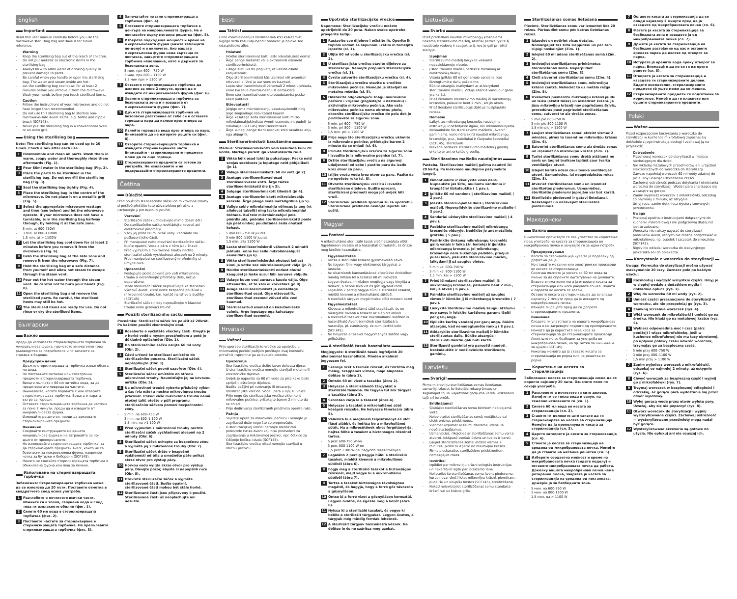English
Important
Read this user manual carefully before you use the microwave sterilising bag and save it for future reference.
Warning
Keep the sterilising bag out of the reach of children.
Do not put metallic or electronic items in the sterilising bag.
Always fill with 60ml water of drinking quality to prevent damage to parts.
Be careful when you handle or open the sterilising bag. The water and steam inside are hot.
Let the sterilising bag cool down for at least 2 minutes before you remove it from the microwave.
Wash your hands before you touch sterilised items.
Caution
Follow the instructions of your microwave and do not heat longer than recommended.
Do not use this sterilising bag to sterilise non-microwave-safe Avent items, e.g. bottle and nipple brush (SCF145).
Never put the sterilising bag in a conventional oven or an oven grill.
Using the sterilising bag
Note: The sterilising bag can be used up to 20 times. Check a box after each use.
1 Disassemble and clean all parts. Wash them in warm, soapy water and thoroughly rinse them afterwards (Fig. 1).
2 Pour 60ml water in the sterilising bag (Fig. 2).
3 Place the parts to be sterilised in the sterilising bag. Do not overfill the sterilising bag (Fig. 3).
4 Seal the sterilising bag tightly (Fig. 4).
5 Place the sterilising bag in the centre of the microwave. Do not place it on a metallic grill (Fig. 5).
6 Select the appropriate microwave wattage and time (see below) and let the microwave operate. If your microwave does not have a turntable, turn the sterilising bag halfway through, by holding it at the safe zone.
5 min. at 600-750W
3 min. at 800-1100W
1.5 min. at > 1100W
7 Let the sterilising bag cool down for at least 2 minutes before you remove it from the microwave (Fig. 6).
8 Grab the sterilising bag at the safe zone and remove it from the microwave (Fig. 7).
9 Hold the sterilising bag at a safe distance from yourself and allow hot steam to escape through the steam vent.
10 Pour out the hot water through the steam vent. Be careful not to burn your hands (Fig. 8).
11 Open the sterilising bag and remove the sterilised parts. Be careful, the sterilised items may still be hot.
12 The sterilised items are ready for use. Do not rinse or dry the sterilised items.
Български
Важно
Преди да използвате стерилизиращата торбичка за микровълнова фурна, прочетете внимателно това ръководство за потребителя и го запазете за справка в бъдеще.
Предупреждение
Дръжте стерилизиращата торбичка извън обсега на деца.
Не поставяйте метални или електронни предмети в стерилизиращата торбичка.
Винаги пълнете с 60 мл питейна вода, за да предотвратите повреда на частите.
Внимавайте, когато боравите с или отваряте стерилизиращата торбичка. Водата и парата вътре са горещи.
Оставете стерилизиращата торбичка да изстине за поне 2 минути, преди да я извадите от микровълновата фурна.
Измивайте ръцете си, преди да докосвате стерилизираните предмети.
Внимание
Следвайте инструкциите на вашата микровълнова фурна и не загрявайте за по-дълго от препоръчаното.
Не използвайте стерилизиращата торбичка, за да стерилизирате предмети Avent, които не са безопасни за микровълнова фурна, например четка за бутилки и биберони (SCF145).
Никога не слагайте стерилизиращата торбичка в обикновена фурна или пещ за печене.
Използване на стерилизиращата торбичка
Забележка: Стерилизиращата торбичка може да се използва до 20 пъти. Поставете отметка в квадратчето след всяка употреба.
1 Разглобете и почистете всички части. Измийте ги в топла, сапунена вода и след това ги изплакнете обилно (фиг. 1).
2 Сипете 60 мл вода в стерилизиращата торбичка (фиг. 2).
3 Поставете частите за стерилизиране в стерилизиращата торбичка. Не препълвайте стерилизиращата торбичка (фиг. 3).
4 Запечатайте плътно стерилизиращата торбичка (фиг. 4).
5 Поставете стерилизиращата торбичка в центъра на микровълновата фурна. Не я поставяйте върху метална решетка (фиг. 5).
6 Изберете подходяща мощност и време на микровълновата фурна (вижте таблицата по-долу) и я включете. Ако вашата микровълнова фурна няма въртяща се поставка, завъртете стерилизиращата торбичка наполовина, като я държите за безопасната зона.
5 мин. при 600 – 750 W
3 мин. при 800 – 1100 W
1,5 мин при > 1100 W
7 Оставете стерилизиращата торбичка да изстине за поне 2 минути, преди да я извадите от микровълновата фурна (фиг. 6).
8 Хванете стерилизиращата торбичка за безопасната зона и я извадете от микровълновата фурна (фиг. 7).
9 Дръжте стерилизиращата торбичка на безопасно разстояние от себе си и оставете горещата пара да излезе през отвора за пара.
10 Излейте горещата вода през отвора за пара. Внимавайте да не изгорите ръцете си (фиг. 8).
11 Отворете стерилизиращата торбичка и извадете стерилизираните части. Внимавайте - стерилизираните предмети може да са още горещи.
12 Стерилизираните предмети са готови за употреба. Не изплаквайте и не подсушавайте стерилизираните предмети.
Čeština
Důležité
Před použitím sterilizačního sáčku do mikrovlnné trouby si pečlivě přečtěte tuto uživatelskou příručku a uschovejte ji pro budoucí použití.
Varování
Sterilizační sáček uchovávejte mimo dosah dětí.
Do sterilizačního sáčku nevkládejte kovové ani elektronické předměty.
Vždy jej plňte 60 ml pitné vody. Zabráníte tak poškození jeho částí.
Při manipulaci nebo otevírání sterilizačního sáčku buďte opatrní. Voda a pára v něm jsou žhavé.
Před vyjmutím z mikrovlnné trouby nechte sterilizační sáček vychladnout alespoň na 2 minuty.
Před manipulací se sterilizovanými předměty si umyjte ruce.
Upozornění
Postupujte podle pokynů pro vaši mikrovlnnou troubu a nezahřívejte předměty déle, než je doporučeno.
Tento sterilizační sáček nepoužívejte ke sterilizaci výrobků Avent, které nelze bezpečně používat v mikrovlnné troubě, tzn. kartáč na lahve a dudlíky (SCF145).
Sterilizační sáček nikdy nepoužívejte v klasické troubě nebo grilovací troubě.
Použití sterilizačního sáčku
Poznámka: Sterilizační sáček lze použít až 20krát. Po každém použití zkontrolujte obal.
1 Rozeberte a vyčistěte všechny části. Omyjte je v horké vodě s mycím prostředkem a poté je důkladně opláchněte (Obr. 1).
2 Do sterilizačního sáčku nalijte 60 ml vody (Obr. 2).
3 Části určené ke sterilizaci umístěte do sterilizačního pouzdra. Sterilizační sáček nepřeplňujte (Obr. 3).
4 Sterilizační sáček pevně uzavřete (Obr. 4).
5 Sterilizační sáček umístěte do středu mikrovlnné trouby. Neumisťujte jej na kovovou mřížku (Obr. 5).
6 Na mikrovlnné troubě vyberte příslušný výkon a čas (viz níže) a nechte mikrovlnnou troubu pracovat. Pokud vaše mikrovlnná trouba nemá otočný talíř, otočte v půli programu sterilizačním sáčkem pomocí bezpečnostní zóny.
5 min. na 600–750 W
3 min. na 800–1 100 W
1,5 min. na >1 100 W
7 Před vyjmutím z mikrovlnné trouby nechte sterilizační sáček vychladnout alespoň na 2 minuty (Obr. 6).
8 Sterilizační sáček uchopte za bezpečnou zónu a vyjměte jej z mikrovlnné trouby (Obr. 7).
9 Sterilizační sáček držte v bezpečné vzdálenosti od těla a umožněte páře unikat skrze otvor pro výstup páry.
10 Horkou vodu vylijte skrze otvor pro výstup páry. Dávejte pozor, abyste si nepopálili ruce (Obr. 8).
11 Otevřete sterilizační sáček a vyjměte sterilizované části. Buďte opatrní, sterilizované části mohou být stále horké.
12 Sterilizované části jsou připraveny k použití. Sterilizované části už neoplachujte ani nesušte.
Eesti
Tähtis!
Enne mikrolaineahjus steriliseeriva koti kasutamist lugege seda kasutusjuhendit hoolikalt ja hoidke see edaspidiseks alles.
Hoiatus!
Hoidke steriliseerivat kotti laste käeulatusest eemal.
Ärge pange metallist või elektroonilisi esemeid steriliseerimiskotti.
Lisage alati 60 ml joogivett, et vältida osade kahjustamist.
Olge steriliseerimiskoti käsitsemisel või avamisel ettevaatlik. Vesi ja aur sees on kuumad.
Laske steriliseerimiskotil vähemalt 2 minutit jahtuda, enne kui selle mikrolaineahjust eemaldate.
Enne steriliseeritud esemete puudutamist peske käed puhtaks.
Ettevaatust!
Järgige oma mikrolaineahju kasutusjuhendit ning ärge soojendage soovitatust kauem.
Ärge kasutage seda steriliseerivat kotti mitte-mikrolaineahjukindlate Aventi esemete, nt pudeli- ja nibuharja (SCF145) steriliseerimiseks.
Ärge kunagi pange steriliseerivat kotti tavalisse ahju ega ahjugrilli.
Steriliseerimiskoti kasutamine
Märkus: Steriliseerimiskotti võib kasutada kuni 20 korda. Märkige pärast iga kasutuskorda ruut.
1 Võtke kõik osad lahti ja puhastage. Peske neid soojas seebivees ja loputage neid põhjalikult (jn 1).
2 Valage steriliseerimiskotti 60 ml vett (jn 2).
3 Asetage steriliseeritavad osad steriliseerivasse kotti. Ärge täitke steriliseerimiskotti üle (jn 3).
4 Sulgege steriliseerimiskott tihedalt (jn 4).
5 Asetage steriliseerimiskott mikrolaineahju keskele. Ärge pange seda metallgrillile (jn 5).
6 Valige sobiv mikrolaineahju võimsus ja aeg (vt allolevat tabelit) ning laske mikrolaineahjul töötada. Kui teie mikrolaineahjul pole pöördlauda, pöörake steriliseerimiskotti poole aja peal ümber, puudutades seda ohutust kohast.
5 min 600–750 W juures
3 min 800–1100 W juures
1,5 min. alla 1100 W
7 Laske steriliseerimiskotil vähemalt 2 minutit jahtuda, enne kui selle mikrolaineahjust eemaldate (jn 6).
8 Võtke steriliseerimiskotist ohutust kohast kinni ja võtke see mikrolaineahjust välja (jn 7).
9 Hoidke steriliseerimiskotti endast ohutul kaugusel ja laske aurul läbi auruava väljuda.
10 Valage kuum vesi auruava kaudu välja. Olge ettevaatlik, et te käsi ei kõrvetaks (jn 8).
11 Avage steriliseerimiskott ja eemaldage steriliseeritud osad. Olge ettevaatlik, steriliseeritud esemed võivad olla veel kuumad.
12 Steriliseeritud esemed on kasutamiseks valmis. Ärge loputage ega kuivatage steriliseeritud esemeid.
Hrvatski
Važno!
Prije uporabe sterilizacijske vrećice za upotrebu u mikrovalnoj pećnici pažljivo pročitajte ovaj korisnički priručnik i spremite ga za buduće potrebe.
Upozorenje
Sterilizacijsku vrećicu držite izvan dohvata djece.
U sterilizacijsku vrećicu nemojte stavljati metalne ili elektroničke dijelove.
Uvijek je napunite sa 60 ml vode za piće kako biste spriječili oštećenje dijelova.
Budite pažljivi pri rukovanju ili otvaranju sterilizacijske vrećice. Voda i para u njoj su vruće.
Prije nego što sterilizacijsku vrećicu uklonite iz mikrovalne pećnice, pričekajte barem 2 minute da se ohladi.
Prije dodirivanja steriliziranih predmeta operite ruke.
Pažnja
Slijedite upute za mikrovalnu pećnicu i nemojte je zagrijavati duže nego što se preporučuje.
U sterilizacijskoj vrećici nemojte sterilizirati proizvode tvrtke Avent koji nisu predviđeni za zagrijavanje u mikrovalnoj pećnici, npr. četkice za čišćenje bočica i duda (SCF145).
Sterilizacijsku vrećicu nikad nemojte stavljati u običnu pećnicu.
Upotreba sterilizacijske vrećice
Napomena: Sterilizacijsku vrećicu možete upotrijebiti do 20 puta. Nakon svake upotrebe provjerite kutiju.
1 Rastavite sve dijelove i očistite ih. Operite ih toplom vodom sa sapunom i zatim ih temeljito isperite (sl. 1).
2 Ulijte 60 ml vode u sterilizacijsku vrećicu (sl. 2).
3 U sterilizacijsku vrećicu stavite dijelove za sterilizaciju. Nemojte prepuniti sterilizacijsku vrećicu (sl. 3).
4 Čvrsto zatvorite sterilizacijsku vrećicu (sl. 4).
5 Sterilizacijsku vrećicu stavite u središte mikrovalne pećnice. Nemojte je stavljati na metalnu rešetku (sl. 5).
6 Odaberite odgovarajuću snagu mikrovalne pećnice i vrijeme (pogledajte u nastavku) i aktivirajte mikrovalnu pećnicu. Ako vaša mikrovalna pećnica nema okretnu ploču, okrenite sterilizacijsku vrećicu do pola dok je pridržavate za sigurnu zonu.
5 min. pri 600 – 750 W
3 min. pri 800 – 1100 W
1,5 min. pri > 1100 W
7 Prije nego što sterilizacijsku vrećicu uklonite iz mikrovalne pećnice, pričekajte barem 2 minute da se ohladi (sl. 6).
8 Primite sterilizacijsku vrećicu za sigurnu zonu i izvadite je iz mikrovalne pećnice (sl. 7).
9 Držite sterilizacijsku vrećicu na sigurnoj udaljenosti od sebe i pustite paru da izađe kroz otvor za paru.
10 Izlijte vruću vodu kroz otvor za paru. Pazite da ne opečete ruke (sl. 8).
11 Otvorite sterilizacijsku vrećicu i izvadite sterilizirane dijelove. Budite oprezni, sterilizirani predmeti mogu još uvijek biti vrući.
12 Sterilizirani predmeti spremni su za upotrebu. Sterilizirane predmete nemojte ispirati niti sušiti.
Magyar
Fontos!
A mikrohullámú sterilizáló tasak első használata előtt figyelmesen olvassa el a használati útmutatót, és őrizze meg később használatra.
Figyelmeztetés
Tartsa a sterilizáló tasakot gyermekektől távol.
Ne tegyen fém- vagy elektromos tárgyakat a tasakba.
Az alkatrészek károsodásának elkerülése érdekében mindig töltsen fel a tasakot 60 ml ivóvízzel.
Legyen óvatos, miközben megfogja vagy kinyitja a tasakot, a benne lévő víz és gőz ugyanis forró.
Legalább 2 percig hagyja hűlni a sterilizáló tasakot, mielőtt kivenné a mikrohullámú sütőből.
A sterilizált tárgyak megérintése előtt mosson kezet.
Figyelmeztetés!
Kövesse a mikrohullámú sütő utasításait, és ne melegítse tovább a tasakot az ajánlott időnél.
A sterilizáló tasakot csak mikrohullámú sütőben is használható Avent-termékek sterilizálására használja, pl. cumisüveg- és cumitisztító kefe (SCF145).
Ne helyezze a tasakot hagyományos sütőbe vagy grillsütőbe.
A sterilizáló tasak használata
Megjegyzés: A sterilizáló tasak legfeljebb 20 alkalommal használható. Minden alkalmat jegyezzen fel.
1 Szerelje szét a termék részeit, és tisztítsa meg meleg, szappanos vízben, majd alaposan öblítse le (ábra 1).
2 Öntsön 60 ml vizet a tasakba (ábra 2).
3 Helyezze a sterilizálandó tárgyakat a sterilizáló tasakba. Ne tegyen túl sok tárgyat a tasakba (ábra 3).
4 Szorosan zárja le a tasakot (ábra 4).
5 Helyezze a tasakot a mikrohullámú sütő középső részébe. Ne helyezze fémrácsra (ábra 5).
6 Válassza ki a megfelelő teljesítményt és időt (lásd alább), és indítsa be a mikrohullámú sütőt. Ha a mikrosütőnek nincs forgótányérja, hajtsa félbe a tasakot a biztonságos részénél tartva.
5 perc 600-750 W-on
3 perc 800-1100 W-on
1,5 perc 1100 W-nál nagyobb teljesítményen
7 Legalább 2 percig hagyja hűlni a sterilizáló tasakot, mielőtt kivenné a mikrohullámú sütőből (ábra 6).
8 Fogja meg a sterilizáló tasakot a biztonságos részénél, majd vegye ki a mikrohullámú sütőből (ábra 7).
9 Tartsa a tasakot biztonságos távolságban magától, és hagyja, hogy a forró gőz távozzon a gőznyíláson.
10 Öntse ki a forró vizet a gőznyíláson keresztül. Legyen óvatos, ne égesse meg a kezét (ábra 8).
11 Nyissa ki a sterilizáló tasakot, és vegye ki belőle a sterilizált tárgyakat. Legyen óvatos, a tárgyak még mindig forróak lehetnek.
12 A sterilizált tárgyak használatra készek. Ne öblítse le és ne szárítsa meg azokat.
Lietuviškai
Svarbu
Prieš pradėdami naudoti mikrobangų krosnelėms tinkamą sterilizavimo maišelį, atidžiai perskaitykite šį naudotojo vadovą ir saugokite jį, nes jo gali prireikti ateityje.
Įspėjimas
Sterilizavimo maišelį laikykite vaikams nepasiekiamoje vietoje.
Į sterilizavimo maišelį nedėkite metalinių ar elektroninių daiktų.
Visada įpilkite 60 ml geriamojo vandens, kad išvengtumėte dalių pažeidimo.
Būkite atsargūs tvarkydami ar atidarydami sterilizavimo maišelį. Viduje esantis vanduo ir garai yra karšti.
Prieš išimdami sterilizavimo maišelį iš mikrobangų krosnelės, palaukite bent 2 min., kol jis atvės.
Prieš liesdami sterilizuotus daiktus nusiplaukite rankas.
Dėmesio
Laikykitės mikrobangų krosnelės naudojimo instrukcijų ir nešildykite ilgiau, nei rekomenduojama.
Nenaudokite šio sterilizavimo maišelio „Avent“ gaminiams, kurie nėra skirti naudoti mikrobangų krosnelėje, pvz., buteliukui ir čiulptuko šepetėliui (SCF145), sterilizuoti.
Niekada nedėkite sterilizavimo maišelio į įprastą orkaitę ar ant orkaitės grotelių.
Sterilizavimo maišelio naudojimas
Pastaba. Sterilizavimo maišelį galima naudoti iki 20 kartų. Po kiekvieno naudojimo pažymėkite langelį.
1 Išmontuokite ir išvalykite visas dalis. Nuplaukite jas šiltu, muiluotu vandeniu ir kruopščiai išskalaukite ( 1 pav.).
2 Įpilkite 60 ml vandens į sterilizavimo maišelį ( 2 pav.).
3 Įdėkite sterilizuojamas dalis į sterilizavimo maišelį. Neperpildykite sterilizavimo maišelio ( 3 pav.).
4 Sandariai uždarykite sterilizavimo maišelį ( 4 pav.).
5 Padėkite sterilizavimo maišelį mikrobangų krosnelės viduryje. Nedėkite jo ant metalinių grotelių ( 5 pav.).
6 Pasirinkite tinkamą mikrobangų krosnelės galią vatais ir laiką (žr. lentelę) ir įjunkite mikrobangų krosnelę. Jei mikrobangų krosnelėje nėra sukamojo padėklo, praėjus pusei laiko, pasukite sterilizavimo maišelį, laikydami jį už saugios vietos.
5 min kai 600–750 W
3 min kai 800–1100 W
1,5 min. kai > 1100 W
7 Prieš išimdami sterilizavimo maišelį iš mikrobangų krosnelės, palaukite bent 2 min., kol jis atvės ( 6 pav.).
8 Paimkite sterilizavimo maišelį už saugios vietos ir išimkite jį iš mikrobangų krosnelės ( 7 pav.).
9 Laikykite sterilizavimo maišelį saugiu atstumu nuo savęs ir leiskite karštiems garams išeiti per garų angą.
10 Išpilkite karštą vandenį per garų angą. Būkite atsargūs, kad nenudegtumėte rankų ( 8 pav.).
11 Atidarykite sterilizavimo maišelį ir išimkite sterilizuotas dalis. Būkite atsargūs – sterilizuoti daiktai gali būti karšti.
12 Sterilizuoti gaminiai yra paruošti naudoti. Neskalaukite ir nedžiovinkite sterilizuotų gaminių.
Latviešu
Svarīgi!
Pirms mikroviļņu sterilizēšanas somas lietošanas uzmanīgi izlasiet šo lietotāja rokasgrāmatu un saglabājiet to, lai vajadzības gadījumā varētu ieskatīties tajā arī turpmāk.
Brīdinājums!
Glabājiet sterilizēšanas somu bērniem nepieejamā vietā.
Neievietojiet sterilizēšanas somā metāliskus vai elektroniskus priekšmetus.
Vienmēr uzpildiet ar 60 ml dzeramā ūdens, lai novērstu bojājumus.
Uzmanieties, rīkojoties ar sterilizēšanas somu vai to atverot. Iekšpusē esošais ūdens un tvaiks ir karsti.
Ļaujiet sterilizēšanas somai atdzist vismaz 2 minūtes, pirms to izņemt no mikroviļņu krāsns.
Pirms pieskaraties sterilizētiem priekšmetiem, nomazgājiet rokas.
Ievērībai
Izpildiet par mikroviļņu krāsni sniegtās instrukcijas un nekarsējiet ilgāk par ieteicamo laiku.
Nelietojiet šo sterilizēšanas somu Avent piederumu, kurus nevar droši lietot mikroviļņu krāsnī, piemēram, pudelīšu un knupīšu birstes (SCF145), sterilizēšanai.
Nekad neievietojiet sterilizēšanas somu standarta krāsnī vai uz krāsns grila.
Sterilizēšanas somas lietošana
Piezīme. Sterilizēšanas somu var izmantot līdz 20 reizes. Pārbaudiet somu pēc katras lietošanas reizes.
1 Izjauciet un notīriet visas detaļas. Nomazgājiet tās siltā ziepjūdenī un pēc tam rūpīgi noskalojiet (Zīm. 1).
2 Ielejiet 60 ml ūdens sterilizēšanas somā (Zīm. 2).
3 Ievietojiet sterilizējamos priekšmetus sterilizēšanas somā. Nepārpildiet sterilizēšanas somu (Zīm. 3).
4 Cieši aizveriet sterilizēšanas somu (Zīm. 4).
5 Ievietojiet sterilizēšanas somu mikroviļņu krāsns centrā. Nelieciet to uz metāla režģa (Zīm. 5).
6 Izvēlieties piemērotu mikroviļņu krāsns jaudu un laiku (skatīt tālāk) un ieslēdziet krāsni. Ja jūsu mikroviļņu krāsnij nav pagriežams šķīvis, procedūras pusē pagrieziet sterilizēšanas somu, satverot to aiz drošās zonas.
5 min pie 600-750 W
3 min pie 800-1100 W
1,5 min pie > 1100 W
7 Ļaujiet sterilizēšanas somai atdzist vismaz 2 minūtes, pirms to izņemt no mikroviļņu krāsns (Zīm. 6).
8 Satveriet sterilizēšanas somu aiz drošās zonas un izņemiet no mikroviļņu krāsns (Zīm. 7).
9 Turiet sterilizēšanas somu drošā attālumā no sevis un ļaujiet tvaikam izplūst caur tvaika ventilācijas atveri.
10 Izlejiet karsto ūdeni caur tvaika ventilācijas atveri. Uzmanieties, lai neapdedzinātu rokas (Zīm. 8).
11 Atveriet sterilizēšanas somu un izņemiet sterilizētos piederumus. Uzmanieties, sterilizētie piederumi joprojām var būt karsti.
12 Sterilizētie piederumi ir gatavi lietošanai. Neskalojiet un nežāvējiet sterilizētos piederumus.
Македонски
Важно
Внимателно прочитајте го ова упатство за користење пред употреба на кесата за стерилизација во микробранова печка и зачувајте го за идни потреби.
Предупредување
Кесата за стерилизација чувајте ја подалеку од дофат на деца.
Не ставајте метални или електронски производи во кесата за стерилизација.
Секогаш полнете ја кесата со 60 мл вода за пиење за да спречите оштетување на деловите.
Бидете внимателни кога ја отворате кесата за стерилизација или кога ракувате со неа. Водата и пареата во кесата се врели.
Оставете кесата за стерилизација да се олади најмалку 2 минути пред да ја извадите од микробрановата печка.
Измијте ги рацете пред да ги допрете стерилизираните предмети.
Внимание
Следете ги упатствата на вашата микробранова печка и не загревајте подолго од препорачаното.
Немојте да ја користите оваа кеса за стерилизација за да стерилизирате производи Avent што не се безбедни за употреба во микробранова печка, на пр. четка за шишиња и за цуцли (SCF145).
Никогаш немојте да ја ставате кесата за стерилизација во рерна или на решетка во рерна.
Користење на кесата за стерилизација
Забелешка: кесата за стерилизација може да се користи најмногу 20 пати. Означете поле по секоја употреба.
1 Расклопете и исчистете ги сите делови. Измијте ги со топла вода и сапун, па темелно исплакнете ги (сл. 1).
2 Сипете 60 мл вода во кесата за стерилизација (сл. 2).
3 Ставете ги деловите што сакате да ги стерилизирате во кесата за стерилизација. Немојте да ја преполнувате кесата за стерилизација (сл. 3).
4 Цврсто затворете ја кесата за стерилизација (сл. 4).
5 Ставете ја кесата за стерилизација на средина од микробрановата печка. Немојте да ја ставате на метална решетка (сл. 5).
6 Изберете соодветна моќност и време на микробрановата печка (видете подолу) и оставете микробрановата печка да работи. Доколку вашата микробранова печка нема ротирачка плоча, завртете ја кесата за стерилизација на средина од постапката, држејќи ја за безбедната зона.
5 мин. на 600-750 W
3 мин. на 800-1100 W
1,5 мин. на > 1100 W
7 Оставете кесата за стерилизација да се олади најмалку 2 минути пред да ја извадите од микробрановата печка (сл. 6).
8 Фатете ја кесата за стерилизација за безбедната зона и извадете ја од микробрановата печка (сл. 7).
9 Држете ја кесата за стерилизација на безбедно растојание од вас и оставете врелата пареа да излезе од отворот за пареа.
10 Истурете ја врелата вода преку отворот за пареа. Внимавајте да не си ги изгорите рацете (сл. 8).
11 Отворете ја кесата за стерилизација и извадете ги стерилизираните делови. Бидете внимателни, стерилизираните предмети сè уште може да се жешки.
12 Стерилизираните предмети се подготвени за користење. Немојте да ги плакнете или сушите стерилизираните предмети.
Polski
Ważne
Przed rozpoczęciem korzystania z woreczka do sterylizacji w kuchence mikrofalowej zapoznaj się dokładnie z jego instrukcją obsługi i zachowaj ją na przyszłość.
Ostrzeżenie
Przechowuj woreczek do sterylizacji w miejscu niedostępnym dla dzieci.
Nie wkładaj metalowych przedmiotów ani urządzeń elektronicznych do woreczka do sterylizacji.
Zawsze napełniaj woreczek 60 ml wody zdatnej do picia, aby uniknąć uszkodzenia części.
Zachowaj ostrożność podczas dotykania i otwierania woreczka do sterylizacji. Woda i para znajdujące się wewnątrz są gorące.
Zanim wyjmiesz woreczek z mikrofalówki, odczekaj co najmniej 2 minuty, aż ostygnie.
Umyj ręce, zanim dotkniesz wysterylizowanych przedmiotów.
Uwaga
Postępuj zgodnie z instrukcjami dołączonymi do kuchenki mikrofalowej i nie podgrzewaj dłużej niż jest to zalecane.
Woreczka nie należy używać do sterylizacji produktów Avent, których nie można podgrzewać w mikrofalówce, np. butelek i szczotek do smoczków (SCF145).
Nigdy nie wkładaj woreczka do tradycyjnego piekarnika ani do opiekacza.
Korzystanie z woreczka do sterylizacji
Uwaga: Woreczka do sterylizacji można używać maksymalnie 20 razy. Zaznacz pole po każdym użyciu.
1 Rozmontuj i wyczyść wszystkie części. Umyj je w ciepłej wodzie z dodatkiem mydła i dokładnie opłucz (rys. 1).
2 Wlej do woreczka 60 ml wody (rys. 2).
3 Umieść części przeznaczone do sterylizacji w woreczku, ale nie przepełniaj go (rys. 3).
4 Zamknij szczelnie woreczek (rys. 4).
5 Włóż woreczek do mikrofalówki i umieść go na środku. Nie kładź go na metalowej kratce (rys. 5).
6 Wybierz odpowiednią moc i czas (patrz poniżej) i włącz mikrofalówkę. Jeśli w kuchence mikrofalowej nie ma tacy obrotowej, po upływie połowy czasu odwróć woreczek, trzymając go za bezpieczną część.
5 min przy 600–750 W
3 min przy 800–1100 W
1,5 min przy > 1100 W
7 Zanim wyjmiesz woreczek z mikrofalówki, odczekaj co najmniej 2 minuty, aż ostygnie (rys. 6).
8 Chwyć woreczek za bezpieczną część i wyjmij go z mikrofalówki (rys. 7).
9 Trzymaj woreczek w bezpiecznej odległości i odczekaj, aż gorąca para wydostanie się przez otwór wylotowy.
10 Wylej gorącą wodę przez otwór wylotu pary. Uważaj, aby się nie poparzyć (rys. 8).
11 Otwórz woreczek do sterylizacji i wyjmij wysterylizowane części. Zachowaj ostrożność — wysterylizowane przedmioty mogą nadal być gorące.
12 Wysterylizowane akcesoria są gotowe do użycia. Nie opłukuj ani nie osuszaj ich.